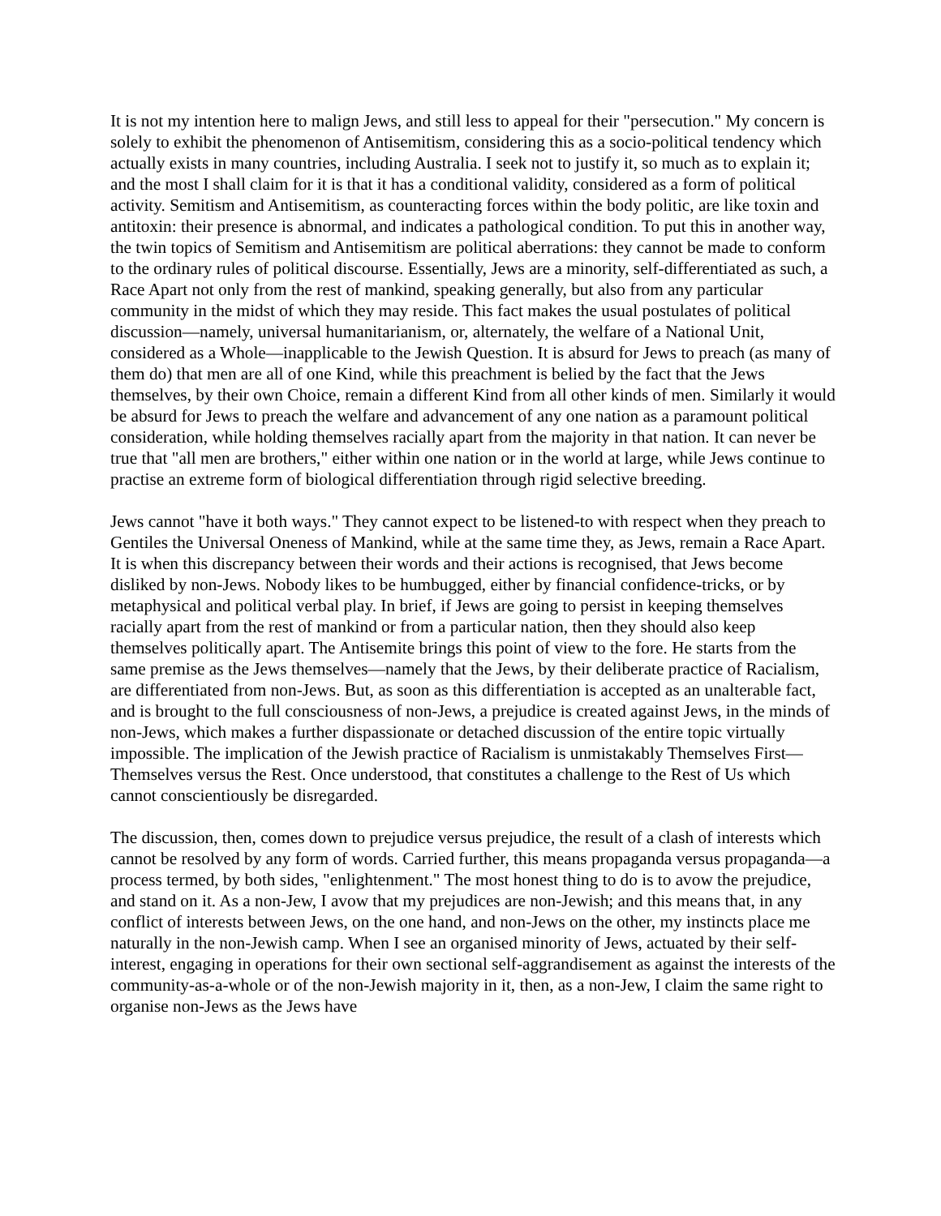It is not my intention here to malign Jews, and still less to appeal for their "persecution." My concern is solely to exhibit the phenomenon of Antisemitism, considering this as a socio-political tendency which actually exists in many countries, including Australia. I seek not to justify it, so much as to explain it; and the most I shall claim for it is that it has a conditional validity, considered as a form of political activity. Semitism and Antisemitism, as counteracting forces within the body politic, are like toxin and antitoxin: their presence is abnormal, and indicates a pathological condition. To put this in another way, the twin topics of Semitism and Antisemitism are political aberrations: they cannot be made to conform to the ordinary rules of political discourse. Essentially, Jews are a minority, self-differentiated as such, a Race Apart not only from the rest of mankind, speaking generally, but also from any particular community in the midst of which they may reside. This fact makes the usual postulates of political discussion—namely, universal humanitarianism, or, alternately, the welfare of a National Unit, considered as a Whole—inapplicable to the Jewish Question. It is absurd for Jews to preach (as many of them do) that men are all of one Kind, while this preachment is belied by the fact that the Jews themselves, by their own Choice, remain a different Kind from all other kinds of men. Similarly it would be absurd for Jews to preach the welfare and advancement of any one nation as a paramount political consideration, while holding themselves racially apart from the majority in that nation. It can never be true that "all men are brothers," either within one nation or in the world at large, while Jews continue to practise an extreme form of biological differentiation through rigid selective breeding.
Jews cannot "have it both ways." They cannot expect to be listened-to with respect when they preach to Gentiles the Universal Oneness of Mankind, while at the same time they, as Jews, remain a Race Apart. It is when this discrepancy between their words and their actions is recognised, that Jews become disliked by non-Jews. Nobody likes to be humbugged, either by financial confidence-tricks, or by metaphysical and political verbal play. In brief, if Jews are going to persist in keeping themselves racially apart from the rest of mankind or from a particular nation, then they should also keep themselves politically apart. The Antisemite brings this point of view to the fore. He starts from the same premise as the Jews themselves—namely that the Jews, by their deliberate practice of Racialism, are differentiated from non-Jews. But, as soon as this differentiation is accepted as an unalterable fact, and is brought to the full consciousness of non-Jews, a prejudice is created against Jews, in the minds of non-Jews, which makes a further dispassionate or detached discussion of the entire topic virtually impossible. The implication of the Jewish practice of Racialism is unmistakably Themselves First—Themselves versus the Rest. Once understood, that constitutes a challenge to the Rest of Us which cannot conscientiously be disregarded.
The discussion, then, comes down to prejudice versus prejudice, the result of a clash of interests which cannot be resolved by any form of words. Carried further, this means propaganda versus propaganda—a process termed, by both sides, "enlightenment." The most honest thing to do is to avow the prejudice, and stand on it. As a non-Jew, I avow that my prejudices are non-Jewish; and this means that, in any conflict of interests between Jews, on the one hand, and non-Jews on the other, my instincts place me naturally in the non-Jewish camp. When I see an organised minority of Jews, actuated by their self-interest, engaging in operations for their own sectional self-aggrandisement as against the interests of the community-as-a-whole or of the non-Jewish majority in it, then, as a non-Jew, I claim the same right to organise non-Jews as the Jews have